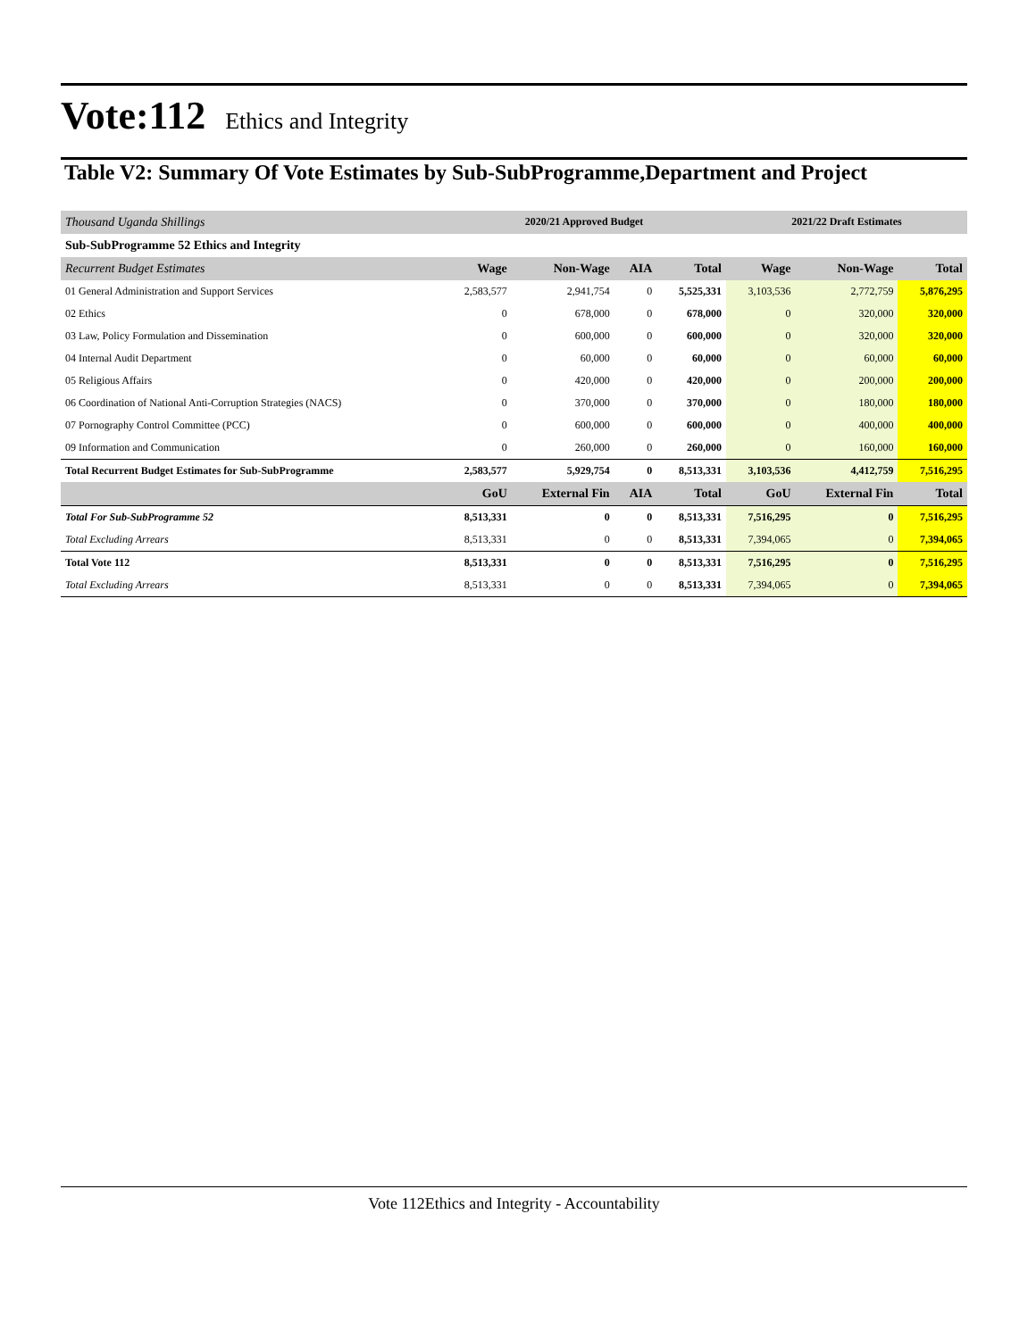Vote:112
Ethics and Integrity
Table V2: Summary Of Vote Estimates by Sub-SubProgramme,Department and Project
| Thousand Uganda Shillings | 2020/21 Approved Budget | | | | 2021/22 Draft Estimates | | |
| Sub-SubProgramme 52 Ethics and Integrity | | | | | | | |
| Recurrent Budget Estimates | Wage | Non-Wage | AIA | Total | Wage | Non-Wage | Total |
| 01 General Administration and Support Services | 2,583,577 | 2,941,754 | 0 | 5,525,331 | 3,103,536 | 2,772,759 | 5,876,295 |
| 02 Ethics | 0 | 678,000 | 0 | 678,000 | 0 | 320,000 | 320,000 |
| 03 Law, Policy Formulation and Dissemination | 0 | 600,000 | 0 | 600,000 | 0 | 320,000 | 320,000 |
| 04 Internal Audit Department | 0 | 60,000 | 0 | 60,000 | 0 | 60,000 | 60,000 |
| 05 Religious Affairs | 0 | 420,000 | 0 | 420,000 | 0 | 200,000 | 200,000 |
| 06 Coordination of National Anti-Corruption Strategies (NACS) | 0 | 370,000 | 0 | 370,000 | 0 | 180,000 | 180,000 |
| 07 Pornography Control Committee (PCC) | 0 | 600,000 | 0 | 600,000 | 0 | 400,000 | 400,000 |
| 09 Information and Communication | 0 | 260,000 | 0 | 260,000 | 0 | 160,000 | 160,000 |
| Total Recurrent Budget Estimates for Sub-SubProgramme | 2,583,577 | 5,929,754 | 0 | 8,513,331 | 3,103,536 | 4,412,759 | 7,516,295 |
| | GoU | External Fin | AIA | Total | GoU | External Fin | Total |
| Total For Sub-SubProgramme 52 | 8,513,331 | 0 | 0 | 8,513,331 | 7,516,295 | 0 | 7,516,295 |
| Total Excluding Arrears | 8,513,331 | 0 | 0 | 8,513,331 | 7,394,065 | 0 | 7,394,065 |
| Total Vote 112 | 8,513,331 | 0 | 0 | 8,513,331 | 7,516,295 | 0 | 7,516,295 |
| Total Excluding Arrears | 8,513,331 | 0 | 0 | 8,513,331 | 7,394,065 | 0 | 7,394,065 |
Vote 112Ethics and Integrity - Accountability